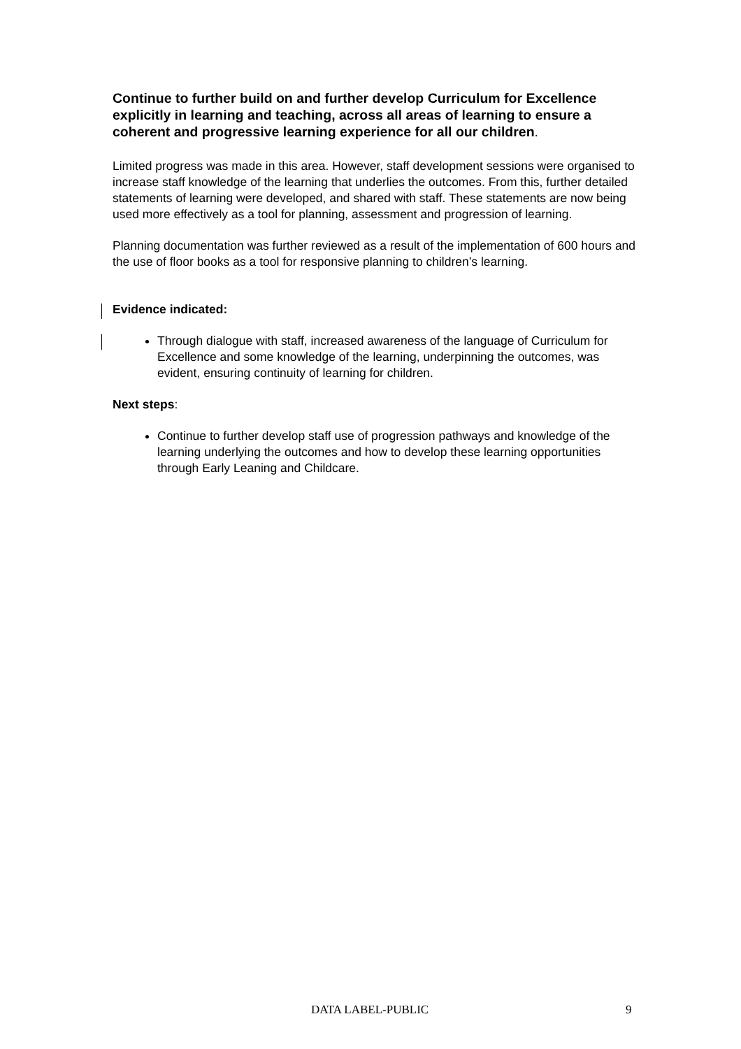Continue to further build on and further develop Curriculum for Excellence explicitly in learning and teaching, across all areas of learning to ensure a coherent and progressive learning experience for all our children.
Limited progress was made in this area. However, staff development sessions were organised to increase staff knowledge of the learning that underlies the outcomes. From this, further detailed statements of learning were developed, and shared with staff. These statements are now being used more effectively as a tool for planning, assessment and progression of learning.
Planning documentation was further reviewed as a result of the implementation of 600 hours and the use of floor books as a tool for responsive planning to children’s learning.
Evidence indicated:
Through dialogue with staff, increased awareness of the language of Curriculum for Excellence and some knowledge of the learning, underpinning the outcomes, was evident, ensuring continuity of learning for children.
Next steps:
Continue to further develop staff use of progression pathways and knowledge of the learning underlying the outcomes and how to develop these learning opportunities through Early Leaning and Childcare.
DATA LABEL-PUBLIC 9